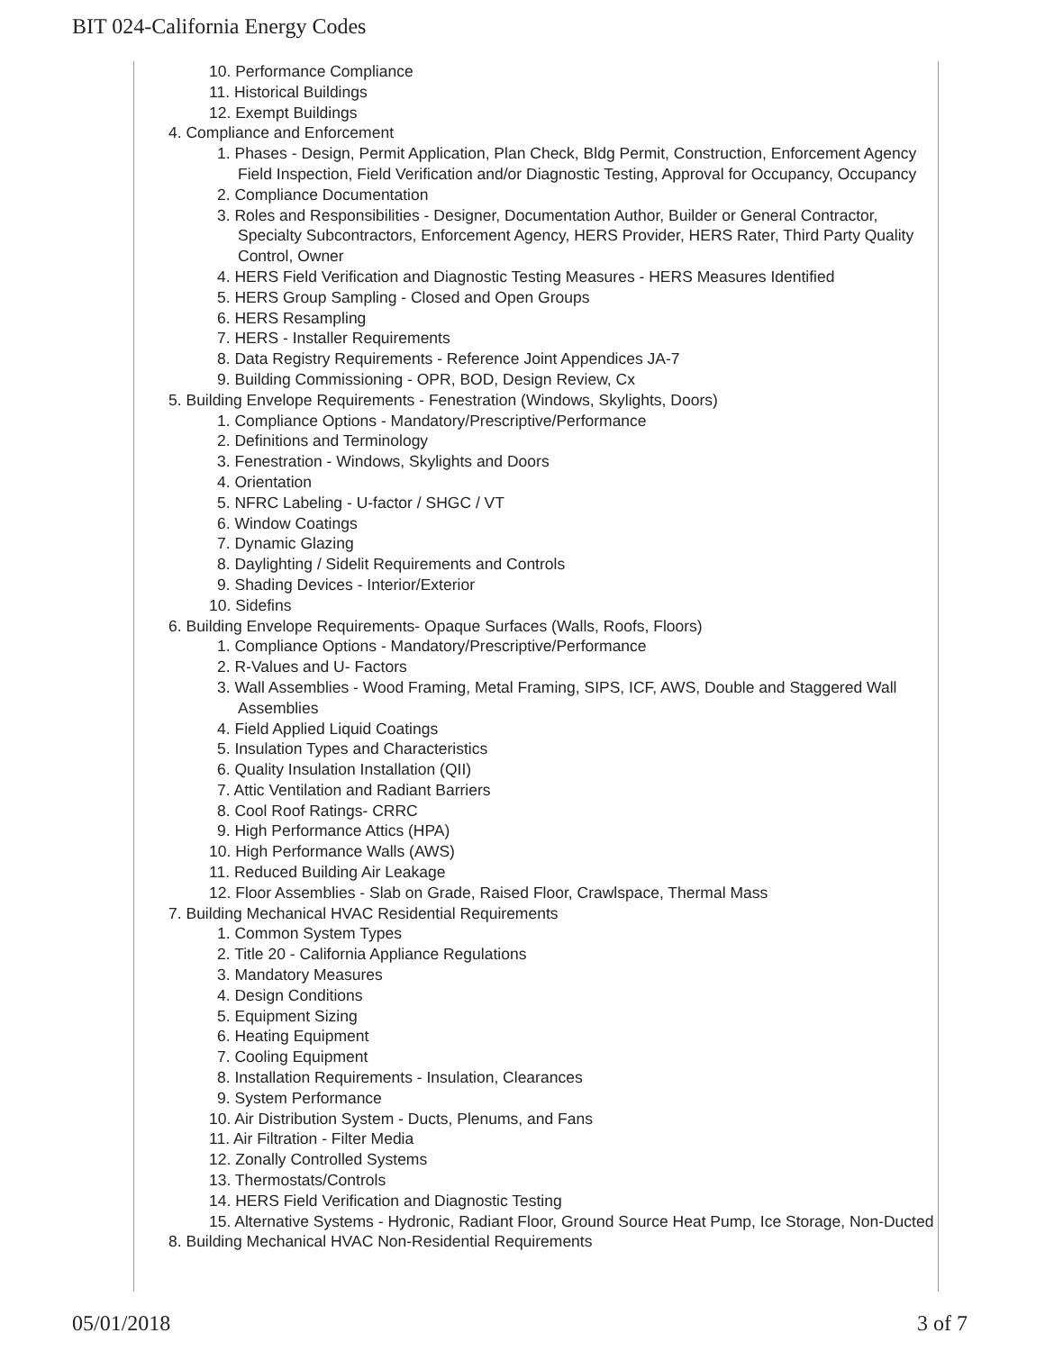BIT 024-California Energy Codes
10. Performance Compliance
11. Historical Buildings
12. Exempt Buildings
4. Compliance and Enforcement
1. Phases - Design, Permit Application, Plan Check, Bldg Permit, Construction, Enforcement Agency Field Inspection, Field Verification and/or Diagnostic Testing, Approval for Occupancy, Occupancy
2. Compliance Documentation
3. Roles and Responsibilities - Designer, Documentation Author, Builder or General Contractor, Specialty Subcontractors, Enforcement Agency, HERS Provider, HERS Rater, Third Party Quality Control, Owner
4. HERS Field Verification and Diagnostic Testing Measures - HERS Measures Identified
5. HERS Group Sampling - Closed and Open Groups
6. HERS Resampling
7. HERS - Installer Requirements
8. Data Registry Requirements - Reference Joint Appendices JA-7
9. Building Commissioning - OPR, BOD, Design Review, Cx
5. Building Envelope Requirements - Fenestration (Windows, Skylights, Doors)
1. Compliance Options - Mandatory/Prescriptive/Performance
2. Definitions and Terminology
3. Fenestration - Windows, Skylights and Doors
4. Orientation
5. NFRC Labeling - U-factor / SHGC / VT
6. Window Coatings
7. Dynamic Glazing
8. Daylighting / Sidelit Requirements and Controls
9. Shading Devices - Interior/Exterior
10. Sidefins
6. Building Envelope Requirements- Opaque Surfaces (Walls, Roofs, Floors)
1. Compliance Options - Mandatory/Prescriptive/Performance
2. R-Values and U- Factors
3. Wall Assemblies - Wood Framing, Metal Framing, SIPS, ICF, AWS, Double and Staggered Wall Assemblies
4. Field Applied Liquid Coatings
5. Insulation Types and Characteristics
6. Quality Insulation Installation (QII)
7. Attic Ventilation and Radiant Barriers
8. Cool Roof Ratings- CRRC
9. High Performance Attics (HPA)
10. High Performance Walls (AWS)
11. Reduced Building Air Leakage
12. Floor Assemblies - Slab on Grade, Raised Floor, Crawlspace, Thermal Mass
7. Building Mechanical HVAC Residential Requirements
1. Common System Types
2. Title 20 - California Appliance Regulations
3. Mandatory Measures
4. Design Conditions
5. Equipment Sizing
6. Heating Equipment
7. Cooling Equipment
8. Installation Requirements - Insulation, Clearances
9. System Performance
10. Air Distribution System - Ducts, Plenums, and Fans
11. Air Filtration - Filter Media
12. Zonally Controlled Systems
13. Thermostats/Controls
14. HERS Field Verification and Diagnostic Testing
15. Alternative Systems - Hydronic, Radiant Floor, Ground Source Heat Pump, Ice Storage, Non-Ducted
8. Building Mechanical HVAC Non-Residential Requirements
05/01/2018 3 of 7